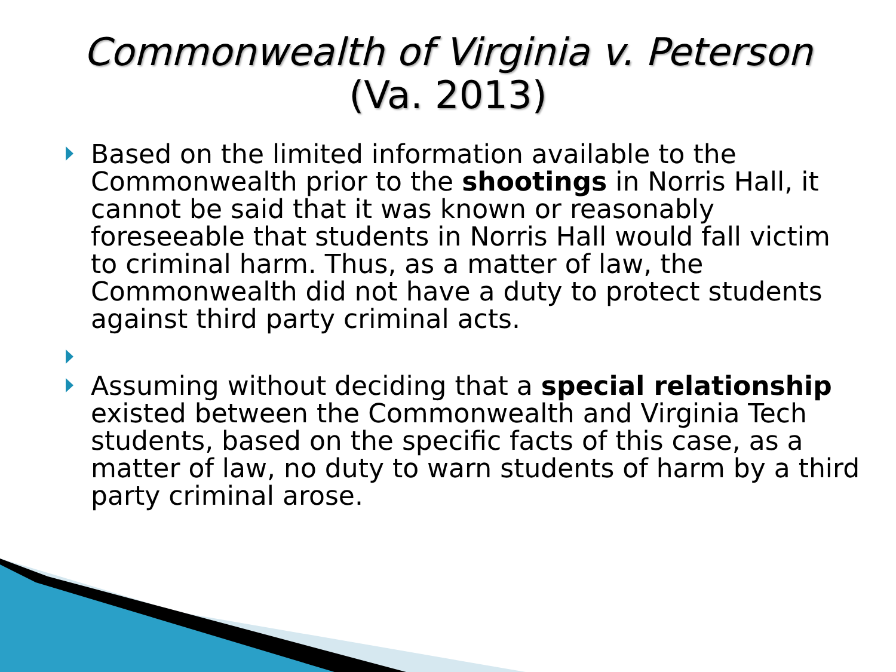Commonwealth of Virginia v. Peterson
(Va. 2013)
Based on the limited information available to the Commonwealth prior to the shootings in Norris Hall, it cannot be said that it was known or reasonably foreseeable that students in Norris Hall would fall victim to criminal harm. Thus, as a matter of law, the Commonwealth did not have a duty to protect students against third party criminal acts.
Assuming without deciding that a special relationship existed between the Commonwealth and Virginia Tech students, based on the specific facts of this case, as a matter of law, no duty to warn students of harm by a third party criminal arose.